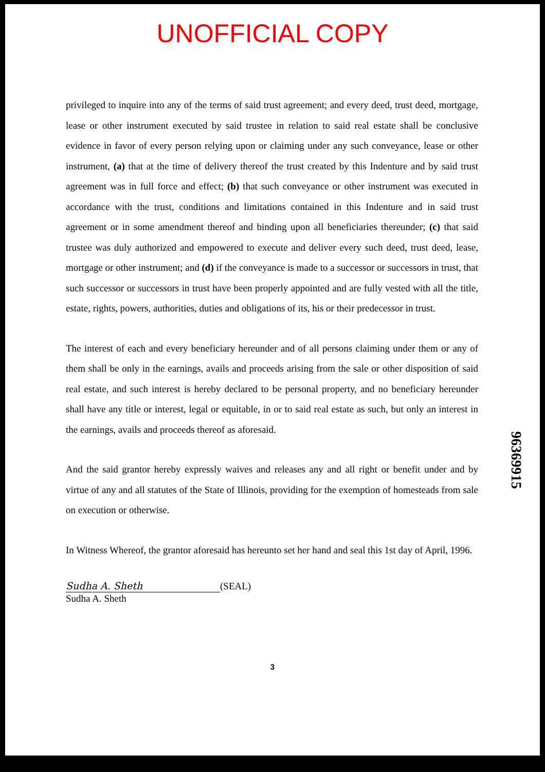UNOFFICIAL COPY
privileged to inquire into any of the terms of said trust agreement; and every deed, trust deed, mortgage, lease or other instrument executed by said trustee in relation to said real estate shall be conclusive evidence in favor of every person relying upon or claiming under any such conveyance, lease or other instrument, (a) that at the time of delivery thereof the trust created by this Indenture and by said trust agreement was in full force and effect; (b) that such conveyance or other instrument was executed in accordance with the trust, conditions and limitations contained in this Indenture and in said trust agreement or in some amendment thereof and binding upon all beneficiaries thereunder; (c) that said trustee was duly authorized and empowered to execute and deliver every such deed, trust deed, lease, mortgage or other instrument; and (d) if the conveyance is made to a successor or successors in trust, that such successor or successors in trust have been properly appointed and are fully vested with all the title, estate, rights, powers, authorities, duties and obligations of its, his or their predecessor in trust.
The interest of each and every beneficiary hereunder and of all persons claiming under them or any of them shall be only in the earnings, avails and proceeds arising from the sale or other disposition of said real estate, and such interest is hereby declared to be personal property, and no beneficiary hereunder shall have any title or interest, legal or equitable, in or to said real estate as such, but only an interest in the earnings, avails and proceeds thereof as aforesaid.
And the said grantor hereby expressly waives and releases any and all right or benefit under and by virtue of any and all statutes of the State of Illinois, providing for the exemption of homesteads from sale on execution or otherwise.
In Witness Whereof, the grantor aforesaid has hereunto set her hand and seal this 1st day of April, 1996.
Sudha A. Sheth (SEAL)
Sudha A. Sheth
3
96369915